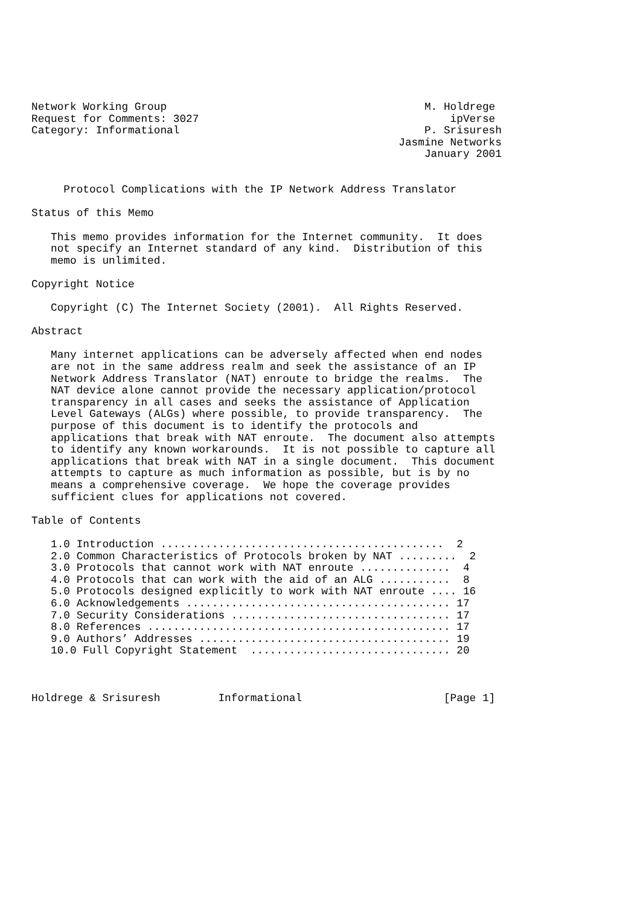Network Working Group                                        M. Holdrege
Request for Comments: 3027                                       ipVerse
Category: Informational                                      P. Srisuresh
                                                         Jasmine Networks
                                                             January 2001


     Protocol Complications with the IP Network Address Translator

Status of this Memo

   This memo provides information for the Internet community.  It does
   not specify an Internet standard of any kind.  Distribution of this
   memo is unlimited.

Copyright Notice

   Copyright (C) The Internet Society (2001).  All Rights Reserved.

Abstract

   Many internet applications can be adversely affected when end nodes
   are not in the same address realm and seek the assistance of an IP
   Network Address Translator (NAT) enroute to bridge the realms.  The
   NAT device alone cannot provide the necessary application/protocol
   transparency in all cases and seeks the assistance of Application
   Level Gateways (ALGs) where possible, to provide transparency.  The
   purpose of this document is to identify the protocols and
   applications that break with NAT enroute.  The document also attempts
   to identify any known workarounds.  It is not possible to capture all
   applications that break with NAT in a single document.  This document
   attempts to capture as much information as possible, but is by no
   means a comprehensive coverage.  We hope the coverage provides
   sufficient clues for applications not covered.

Table of Contents

   1.0 Introduction ............................................  2
   2.0 Common Characteristics of Protocols broken by NAT .........  2
   3.0 Protocols that cannot work with NAT enroute ..............  4
   4.0 Protocols that can work with the aid of an ALG ...........  8
   5.0 Protocols designed explicitly to work with NAT enroute .... 16
   6.0 Acknowledgements ......................................... 17
   7.0 Security Considerations .................................. 17
   8.0 References ............................................... 17
   9.0 Authors’ Addresses ....................................... 19
   10.0 Full Copyright Statement  ............................... 20



Holdrege & Srisuresh         Informational                      [Page 1]